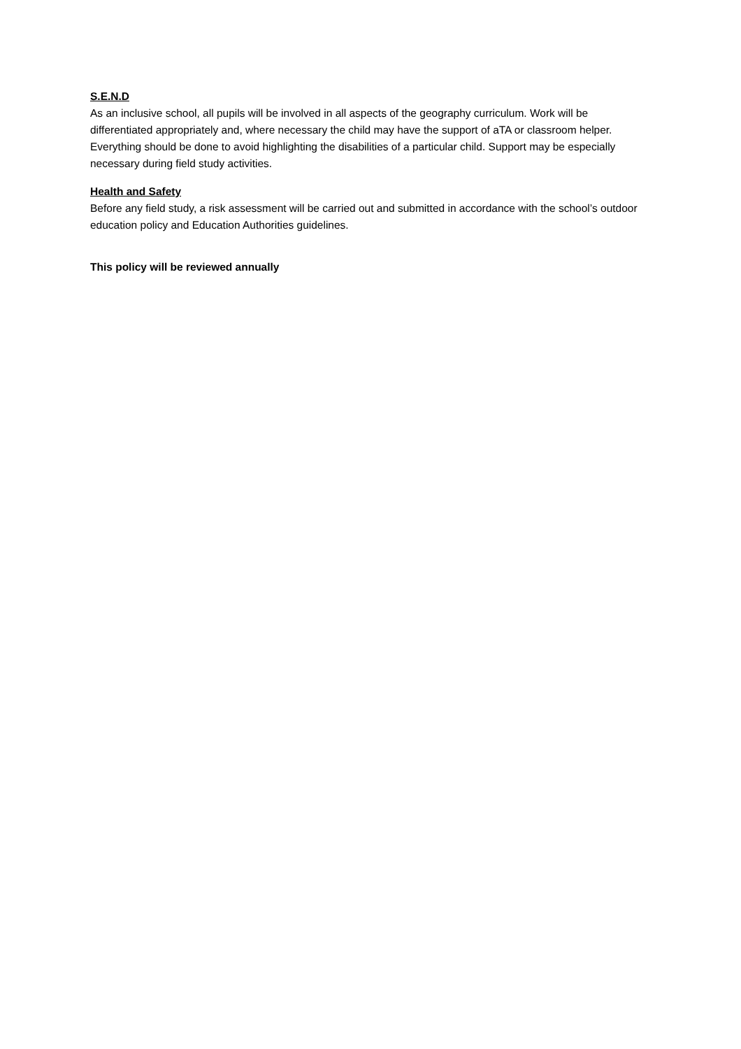S.E.N.D
As an inclusive school, all pupils will be involved in all aspects of the geography curriculum. Work will be differentiated appropriately and, where necessary the child may have the support of aTA or classroom helper. Everything should be done to avoid highlighting the disabilities of a particular child. Support may be especially necessary during field study activities.
Health and Safety
Before any field study, a risk assessment will be carried out and submitted in accordance with the school’s outdoor education policy and Education Authorities guidelines.
This policy will be reviewed annually